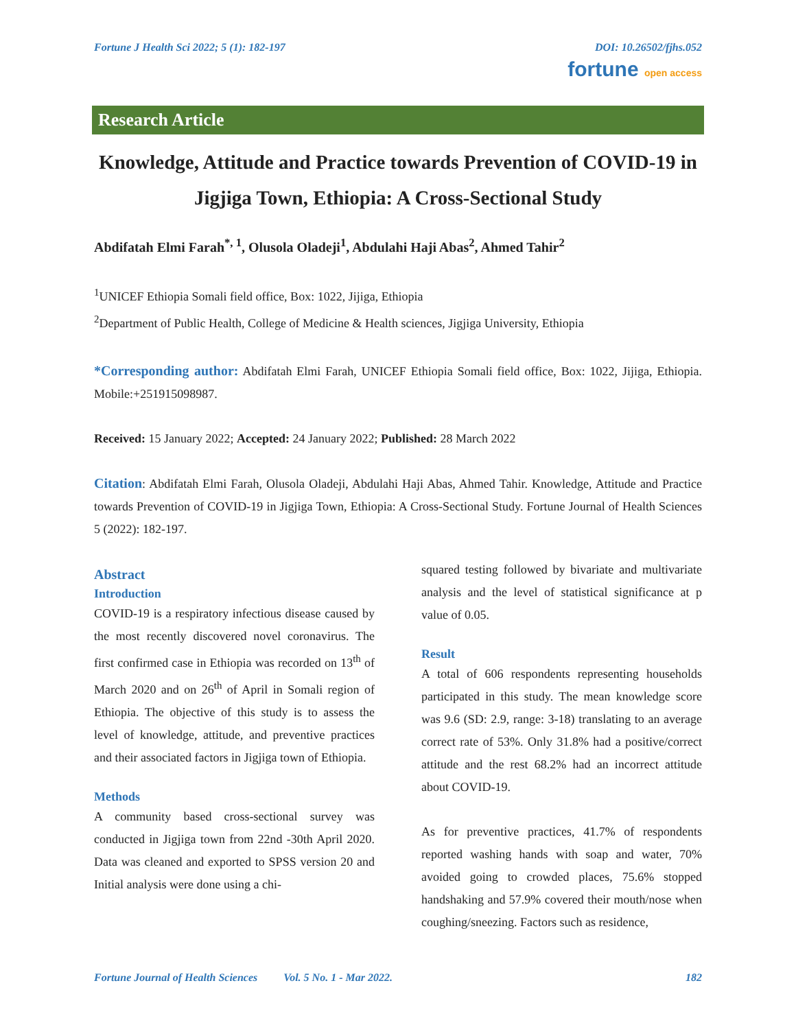Fortune J Health Sci 2022; 5 (1): 182-197 DOI: 10.26502/fjhs.052
fortune open access
Research Article
Knowledge, Attitude and Practice towards Prevention of COVID-19 in Jigjiga Town, Ethiopia: A Cross-Sectional Study
Abdifatah Elmi Farah<sup>*, 1</sup>, Olusola Oladeji<sup>1</sup>, Abdulahi Haji Abas<sup>2</sup>, Ahmed Tahir<sup>2</sup>
<sup>1</sup> UNICEF Ethiopia Somali field office, Box: 1022, Jijiga, Ethiopia
<sup>2</sup> Department of Public Health, College of Medicine & Health sciences, Jigjiga University, Ethiopia
*Corresponding author: Abdifatah Elmi Farah, UNICEF Ethiopia Somali field office, Box: 1022, Jijiga, Ethiopia. Mobile:+251915098987.
Received: 15 January 2022; Accepted: 24 January 2022; Published: 28 March 2022
Citation: Abdifatah Elmi Farah, Olusola Oladeji, Abdulahi Haji Abas, Ahmed Tahir. Knowledge, Attitude and Practice towards Prevention of COVID-19 in Jigjiga Town, Ethiopia: A Cross-Sectional Study. Fortune Journal of Health Sciences 5 (2022): 182-197.
Abstract
Introduction
COVID-19 is a respiratory infectious disease caused by the most recently discovered novel coronavirus. The first confirmed case in Ethiopia was recorded on 13<sup>th</sup> of March 2020 and on 26<sup>th</sup> of April in Somali region of Ethiopia. The objective of this study is to assess the level of knowledge, attitude, and preventive practices and their associated factors in Jigjiga town of Ethiopia.
Methods
A community based cross-sectional survey was conducted in Jigjiga town from 22nd -30th April 2020. Data was cleaned and exported to SPSS version 20 and Initial analysis were done using a chi-
squared testing followed by bivariate and multivariate analysis and the level of statistical significance at p value of 0.05.
Result
A total of 606 respondents representing households participated in this study. The mean knowledge score was 9.6 (SD: 2.9, range: 3-18) translating to an average correct rate of 53%. Only 31.8% had a positive/correct attitude and the rest 68.2% had an incorrect attitude about COVID-19.
As for preventive practices, 41.7% of respondents reported washing hands with soap and water, 70% avoided going to crowded places, 75.6% stopped handshaking and 57.9% covered their mouth/nose when coughing/sneezing. Factors such as residence,
Fortune Journal of Health Sciences Vol. 5 No. 1 - Mar 2022. 182